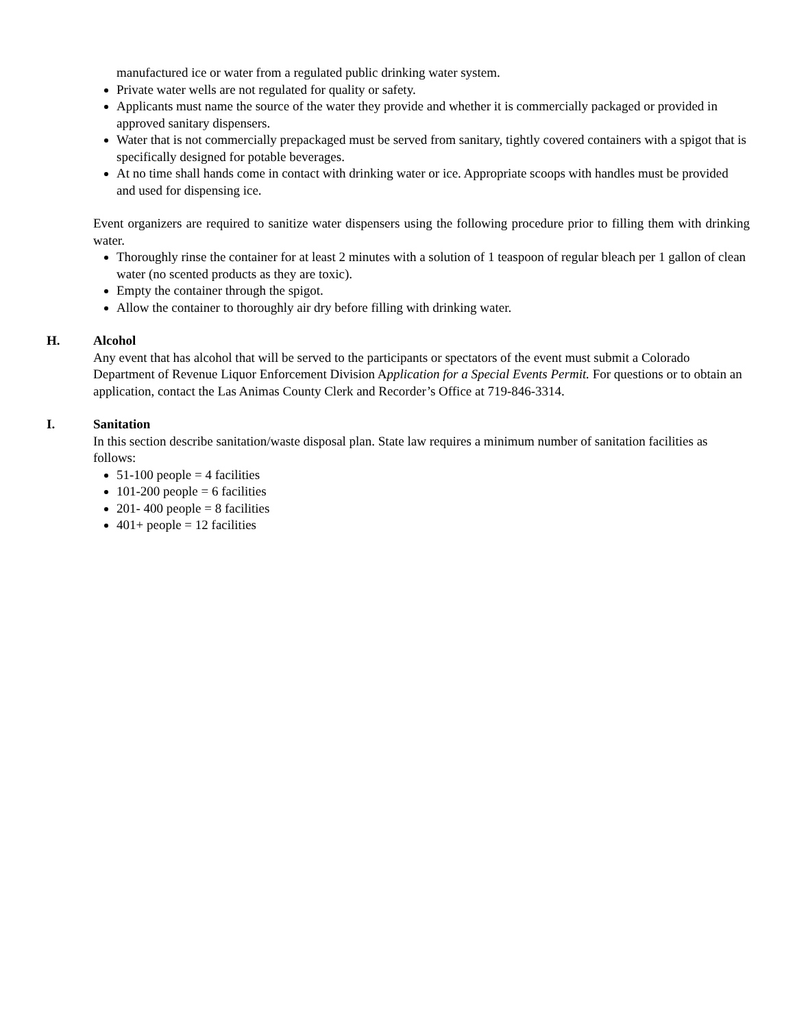manufactured ice or water from a regulated public drinking water system.
Private water wells are not regulated for quality or safety.
Applicants must name the source of the water they provide and whether it is commercially packaged or provided in approved sanitary dispensers.
Water that is not commercially prepackaged must be served from sanitary, tightly covered containers with a spigot that is specifically designed for potable beverages.
At no time shall hands come in contact with drinking water or ice. Appropriate scoops with handles must be provided and used for dispensing ice.
Event organizers are required to sanitize water dispensers using the following procedure prior to filling them with drinking water.
Thoroughly rinse the container for at least 2 minutes with a solution of 1 teaspoon of regular bleach per 1 gallon of clean water (no scented products as they are toxic).
Empty the container through the spigot.
Allow the container to thoroughly air dry before filling with drinking water.
H. Alcohol
Any event that has alcohol that will be served to the participants or spectators of the event must submit a Colorado Department of Revenue Liquor Enforcement Division Application for a Special Events Permit. For questions or to obtain an application, contact the Las Animas County Clerk and Recorder’s Office at 719-846-3314.
I. Sanitation
In this section describe sanitation/waste disposal plan. State law requires a minimum number of sanitation facilities as follows:
51-100 people = 4 facilities
101-200 people = 6 facilities
201- 400 people = 8 facilities
401+ people = 12 facilities